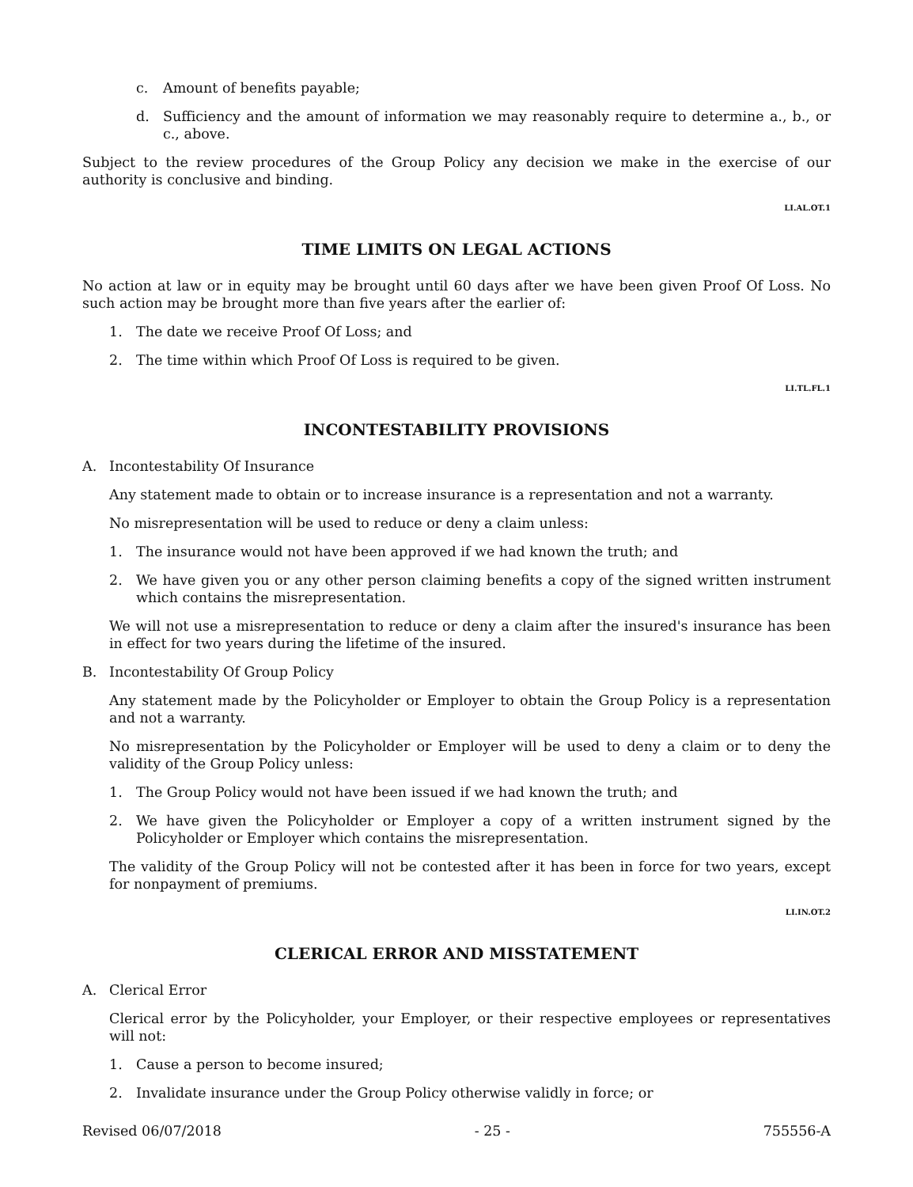c. Amount of benefits payable;
d. Sufficiency and the amount of information we may reasonably require to determine a., b., or c., above.
Subject to the review procedures of the Group Policy any decision we make in the exercise of our authority is conclusive and binding.
LI.AL.OT.1
TIME LIMITS ON LEGAL ACTIONS
No action at law or in equity may be brought until 60 days after we have been given Proof Of Loss. No such action may be brought more than five years after the earlier of:
1. The date we receive Proof Of Loss; and
2. The time within which Proof Of Loss is required to be given.
LI.TL.FL.1
INCONTESTABILITY PROVISIONS
A. Incontestability Of Insurance
Any statement made to obtain or to increase insurance is a representation and not a warranty.
No misrepresentation will be used to reduce or deny a claim unless:
1. The insurance would not have been approved if we had known the truth; and
2. We have given you or any other person claiming benefits a copy of the signed written instrument which contains the misrepresentation.
We will not use a misrepresentation to reduce or deny a claim after the insured's insurance has been in effect for two years during the lifetime of the insured.
B. Incontestability Of Group Policy
Any statement made by the Policyholder or Employer to obtain the Group Policy is a representation and not a warranty.
No misrepresentation by the Policyholder or Employer will be used to deny a claim or to deny the validity of the Group Policy unless:
1. The Group Policy would not have been issued if we had known the truth; and
2. We have given the Policyholder or Employer a copy of a written instrument signed by the Policyholder or Employer which contains the misrepresentation.
The validity of the Group Policy will not be contested after it has been in force for two years, except for nonpayment of premiums.
LI.IN.OT.2
CLERICAL ERROR AND MISSTATEMENT
A. Clerical Error
Clerical error by the Policyholder, your Employer, or their respective employees or representatives will not:
1. Cause a person to become insured;
2. Invalidate insurance under the Group Policy otherwise validly in force; or
Revised 06/07/2018 - 25 - 755556-A